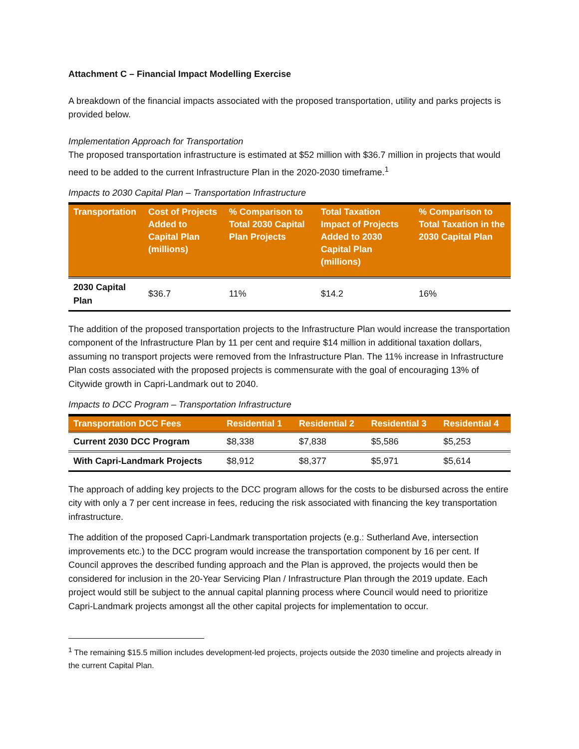Attachment C – Financial Impact Modelling Exercise
A breakdown of the financial impacts associated with the proposed transportation, utility and parks projects is provided below.
Implementation Approach for Transportation
The proposed transportation infrastructure is estimated at $52 million with $36.7 million in projects that would need to be added to the current Infrastructure Plan in the 2020-2030 timeframe.<sup>1</sup>
Impacts to 2030 Capital Plan – Transportation Infrastructure
| Transportation | Cost of Projects Added to Capital Plan (millions) | % Comparison to Total 2030 Capital Plan Projects | Total Taxation Impact of Projects Added to 2030 Capital Plan (millions) | % Comparison to Total Taxation in the 2030 Capital Plan |
| --- | --- | --- | --- | --- |
| 2030 Capital Plan | $36.7 | 11% | $14.2 | 16% |
The addition of the proposed transportation projects to the Infrastructure Plan would increase the transportation component of the Infrastructure Plan by 11 per cent and require $14 million in additional taxation dollars, assuming no transport projects were removed from the Infrastructure Plan. The 11% increase in Infrastructure Plan costs associated with the proposed projects is commensurate with the goal of encouraging 13% of Citywide growth in Capri-Landmark out to 2040.
Impacts to DCC Program – Transportation Infrastructure
| Transportation DCC Fees | Residential 1 | Residential 2 | Residential 3 | Residential 4 |
| --- | --- | --- | --- | --- |
| Current 2030 DCC Program | $8,338 | $7,838 | $5,586 | $5,253 |
| With Capri-Landmark Projects | $8,912 | $8,377 | $5,971 | $5,614 |
The approach of adding key projects to the DCC program allows for the costs to be disbursed across the entire city with only a 7 per cent increase in fees, reducing the risk associated with financing the key transportation infrastructure.
The addition of the proposed Capri-Landmark transportation projects (e.g.: Sutherland Ave, intersection improvements etc.) to the DCC program would increase the transportation component by 16 per cent. If Council approves the described funding approach and the Plan is approved, the projects would then be considered for inclusion in the 20-Year Servicing Plan / Infrastructure Plan through the 2019 update. Each project would still be subject to the annual capital planning process where Council would need to prioritize Capri-Landmark projects amongst all the other capital projects for implementation to occur.
<sup>1</sup> The remaining $15.5 million includes development-led projects, projects outside the 2030 timeline and projects already in the current Capital Plan.